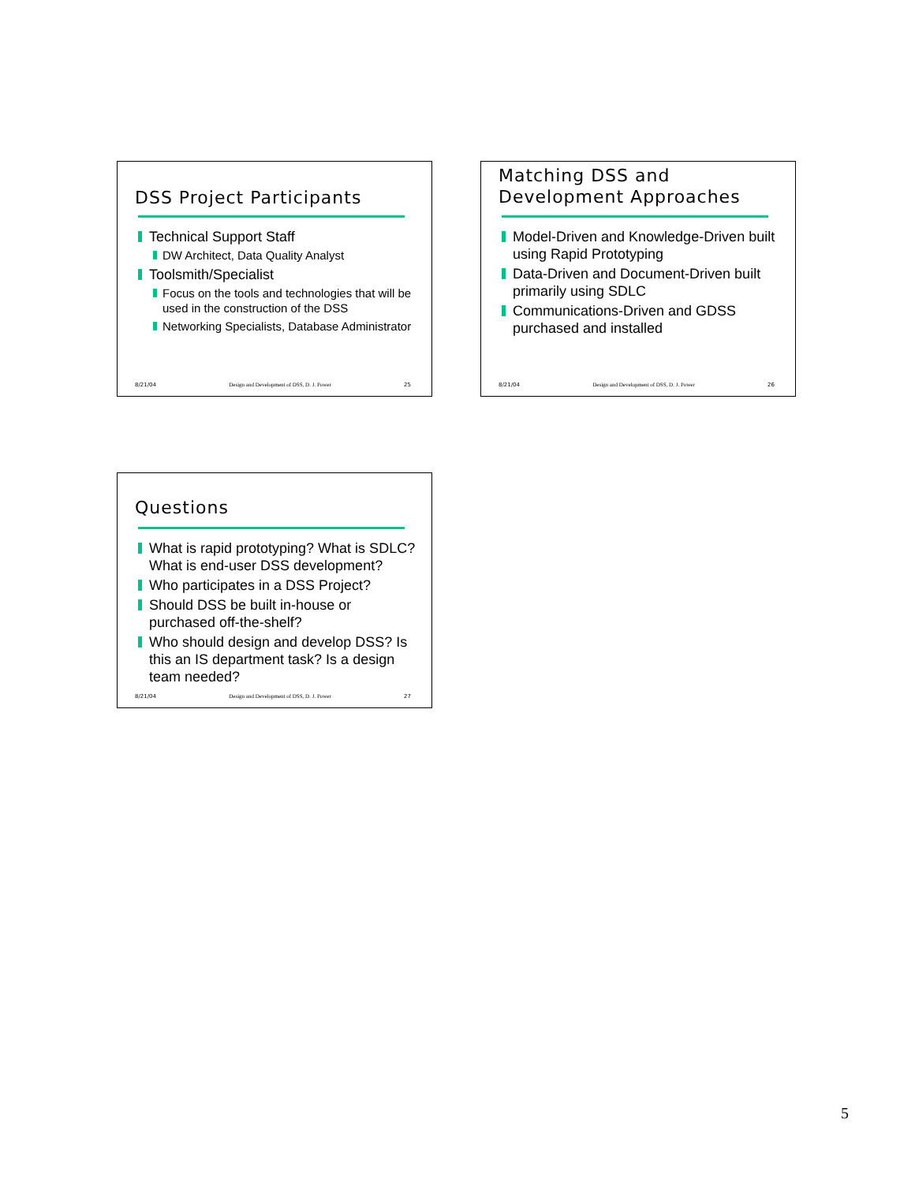DSS Project Participants
Technical Support Staff
DW Architect, Data Quality Analyst
Toolsmith/Specialist
Focus on the tools and technologies that will be used in the construction of the DSS
Networking Specialists, Database Administrator
8/21/04 Design and Development of DSS, D. J. Power 25
Matching DSS and Development Approaches
Model-Driven and Knowledge-Driven built using Rapid Prototyping
Data-Driven and Document-Driven built primarily using SDLC
Communications-Driven and GDSS purchased and installed
8/21/04 Design and Development of DSS, D. J. Power 26
Questions
What is rapid prototyping? What is SDLC? What is end-user DSS development?
Who participates in a DSS Project?
Should DSS be built in-house or purchased off-the-shelf?
Who should design and develop DSS? Is this an IS department task? Is a design team needed?
8/21/04 Design and Development of DSS, D. J. Power 27
5